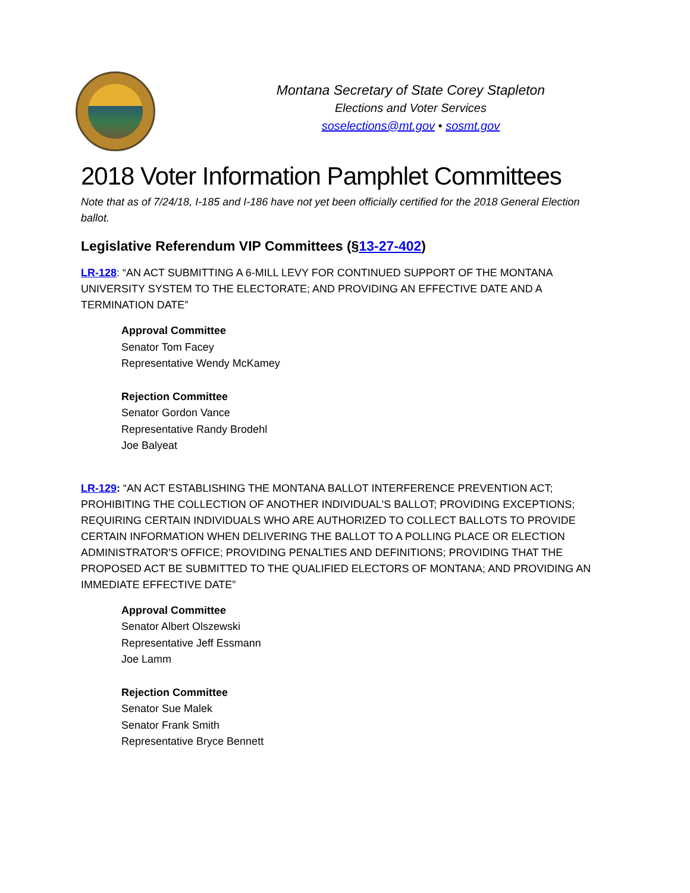Montana Secretary of State Corey Stapleton
Elections and Voter Services
soselections@mt.gov • sosmt.gov
2018 Voter Information Pamphlet Committees
Note that as of 7/24/18, I-185 and I-186 have not yet been officially certified for the 2018 General Election ballot.
Legislative Referendum VIP Committees (§13-27-402)
LR-128: “AN ACT SUBMITTING A 6-MILL LEVY FOR CONTINUED SUPPORT OF THE MONTANA UNIVERSITY SYSTEM TO THE ELECTORATE; AND PROVIDING AN EFFECTIVE DATE AND A TERMINATION DATE”
Approval Committee
Senator Tom Facey
Representative Wendy McKamey
Rejection Committee
Senator Gordon Vance
Representative Randy Brodehl
Joe Balyeat
LR-129: “AN ACT ESTABLISHING THE MONTANA BALLOT INTERFERENCE PREVENTION ACT; PROHIBITING THE COLLECTION OF ANOTHER INDIVIDUAL'S BALLOT; PROVIDING EXCEPTIONS; REQUIRING CERTAIN INDIVIDUALS WHO ARE AUTHORIZED TO COLLECT BALLOTS TO PROVIDE CERTAIN INFORMATION WHEN DELIVERING THE BALLOT TO A POLLING PLACE OR ELECTION ADMINISTRATOR'S OFFICE; PROVIDING PENALTIES AND DEFINITIONS; PROVIDING THAT THE PROPOSED ACT BE SUBMITTED TO THE QUALIFIED ELECTORS OF MONTANA; AND PROVIDING AN IMMEDIATE EFFECTIVE DATE”
Approval Committee
Senator Albert Olszewski
Representative Jeff Essmann
Joe Lamm
Rejection Committee
Senator Sue Malek
Senator Frank Smith
Representative Bryce Bennett